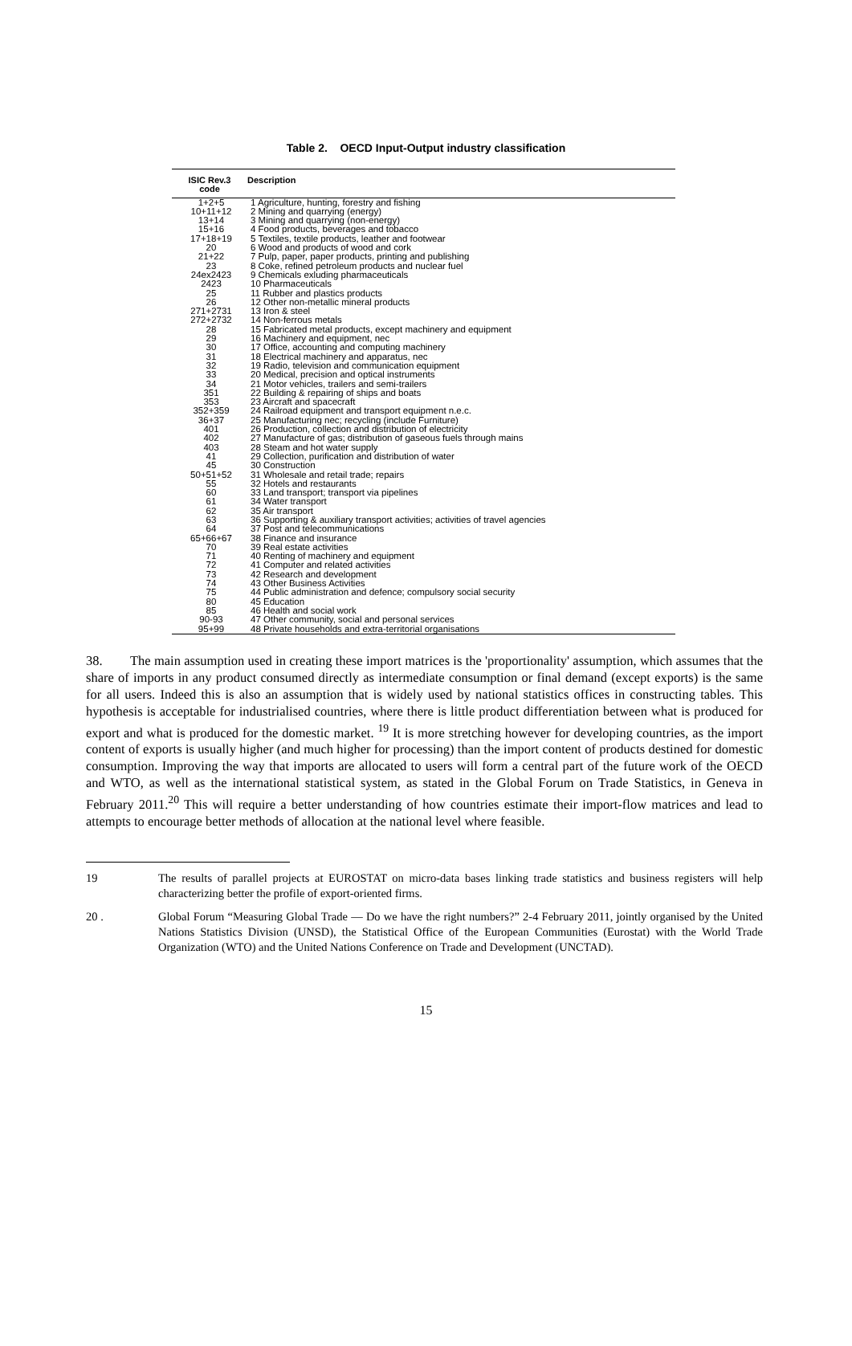Table 2. OECD Input-Output industry classification
| ISIC Rev.3 code | Description |
| --- | --- |
| 1+2+5 | 1 Agriculture, hunting, forestry and fishing |
| 10+11+12 | 2 Mining and quarrying (energy) |
| 13+14 | 3 Mining and quarrying (non-energy) |
| 15+16 | 4 Food products, beverages and tobacco |
| 17+18+19 | 5 Textiles, textile products, leather and footwear |
| 20 | 6 Wood and products of wood and cork |
| 21+22 | 7 Pulp, paper, paper products, printing and publishing |
| 23 | 8 Coke, refined petroleum products and nuclear fuel |
| 24ex2423 | 9 Chemicals exluding pharmaceuticals |
| 2423 | 10 Pharmaceuticals |
| 25 | 11 Rubber and plastics products |
| 26 | 12 Other non-metallic mineral products |
| 271+2731 | 13 Iron & steel |
| 272+2732 | 14 Non-ferrous metals |
| 28 | 15 Fabricated metal products, except machinery and equipment |
| 29 | 16 Machinery and equipment, nec |
| 30 | 17 Office, accounting and computing machinery |
| 31 | 18 Electrical machinery and apparatus, nec |
| 32 | 19 Radio, television and communication equipment |
| 33 | 20 Medical, precision and optical instruments |
| 34 | 21 Motor vehicles, trailers and semi-trailers |
| 351 | 22 Building & repairing of ships and boats |
| 353 | 23 Aircraft and spacecraft |
| 352+359 | 24 Railroad equipment and transport equipment n.e.c. |
| 36+37 | 25 Manufacturing nec; recycling (include Furniture) |
| 401 | 26 Production, collection and distribution of electricity |
| 402 | 27 Manufacture of gas; distribution of gaseous fuels through mains |
| 403 | 28 Steam and hot water supply |
| 41 | 29 Collection, purification and distribution of water |
| 45 | 30 Construction |
| 50+51+52 | 31 Wholesale and retail trade; repairs |
| 55 | 32 Hotels and restaurants |
| 60 | 33 Land transport; transport via pipelines |
| 61 | 34 Water transport |
| 62 | 35 Air transport |
| 63 | 36 Supporting & auxiliary transport activities; activities of travel agencies |
| 64 | 37 Post and telecommunications |
| 65+66+67 | 38 Finance and insurance |
| 70 | 39 Real estate activities |
| 71 | 40 Renting of machinery and equipment |
| 72 | 41 Computer and related activities |
| 73 | 42 Research and development |
| 74 | 43 Other Business Activities |
| 75 | 44 Public administration and defence; compulsory social security |
| 80 | 45 Education |
| 85 | 46 Health and social work |
| 90-93 | 47 Other community, social and personal services |
| 95+99 | 48 Private households and extra-territorial organisations |
38. The main assumption used in creating these import matrices is the 'proportionality' assumption, which assumes that the share of imports in any product consumed directly as intermediate consumption or final demand (except exports) is the same for all users. Indeed this is also an assumption that is widely used by national statistics offices in constructing tables. This hypothesis is acceptable for industrialised countries, where there is little product differentiation between what is produced for export and what is produced for the domestic market. <sup>19</sup> It is more stretching however for developing countries, as the import content of exports is usually higher (and much higher for processing) than the import content of products destined for domestic consumption. Improving the way that imports are allocated to users will form a central part of the future work of the OECD and WTO, as well as the international statistical system, as stated in the Global Forum on Trade Statistics, in Geneva in February 2011.<sup>20</sup> This will require a better understanding of how countries estimate their import-flow matrices and lead to attempts to encourage better methods of allocation at the national level where feasible.
19 The results of parallel projects at EUROSTAT on micro-data bases linking trade statistics and business registers will help characterizing better the profile of export-oriented firms.
20 . Global Forum “Measuring Global Trade — Do we have the right numbers?” 2-4 February 2011, jointly organised by the United Nations Statistics Division (UNSD), the Statistical Office of the European Communities (Eurostat) with the World Trade Organization (WTO) and the United Nations Conference on Trade and Development (UNCTAD).
15